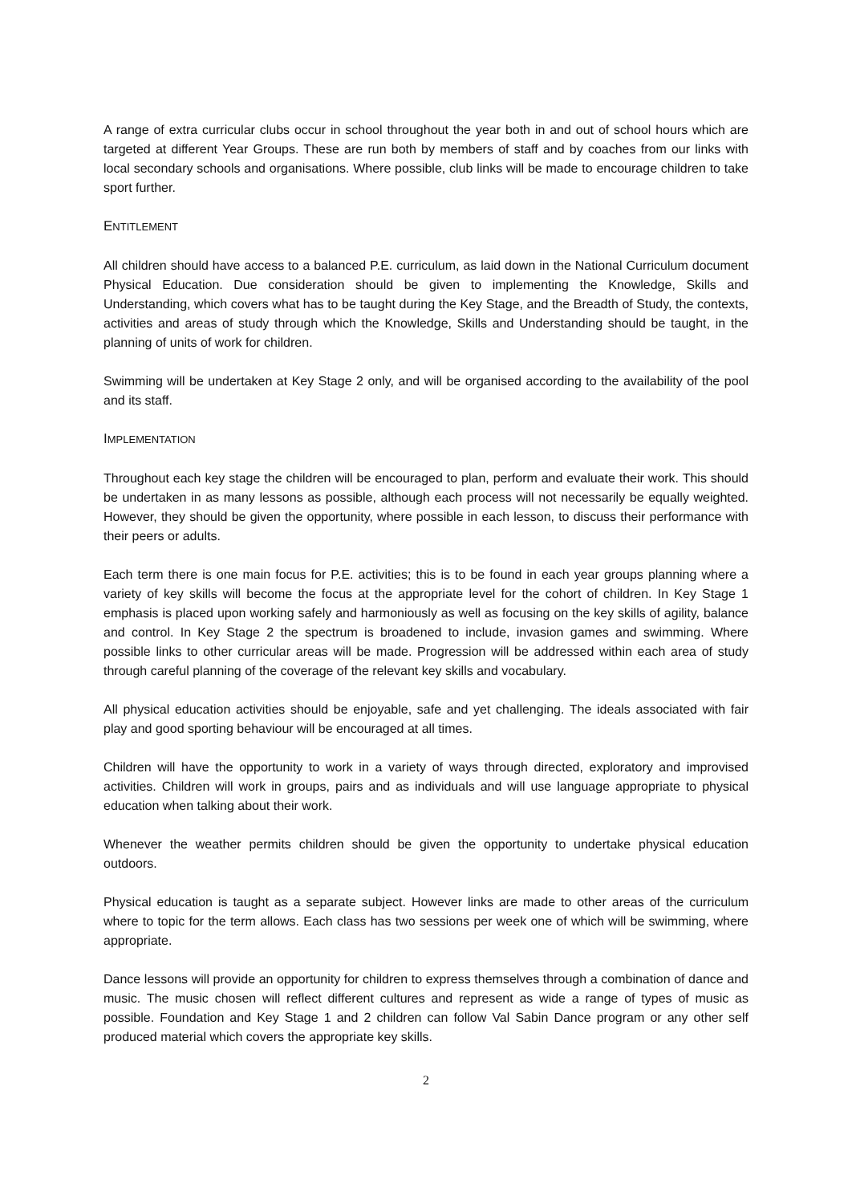A range of extra curricular clubs occur in school throughout the year both in and out of school hours which are targeted at different Year Groups. These are run both by members of staff and by coaches from our links with local secondary schools and organisations. Where possible, club links will be made to encourage children to take sport further.
ENTITLEMENT
All children should have access to a balanced P.E. curriculum, as laid down in the National Curriculum document Physical Education. Due consideration should be given to implementing the Knowledge, Skills and Understanding, which covers what has to be taught during the Key Stage, and the Breadth of Study, the contexts, activities and areas of study through which the Knowledge, Skills and Understanding should be taught, in the planning of units of work for children.
Swimming will be undertaken at Key Stage 2 only, and will be organised according to the availability of the pool and its staff.
IMPLEMENTATION
Throughout each key stage the children will be encouraged to plan, perform and evaluate their work. This should be undertaken in as many lessons as possible, although each process will not necessarily be equally weighted. However, they should be given the opportunity, where possible in each lesson, to discuss their performance with their peers or adults.
Each term there is one main focus for P.E. activities; this is to be found in each year groups planning where a variety of key skills will become the focus at the appropriate level for the cohort of children. In Key Stage 1 emphasis is placed upon working safely and harmoniously as well as focusing on the key skills of agility, balance and control. In Key Stage 2 the spectrum is broadened to include, invasion games and swimming. Where possible links to other curricular areas will be made. Progression will be addressed within each area of study through careful planning of the coverage of the relevant key skills and vocabulary.
All physical education activities should be enjoyable, safe and yet challenging. The ideals associated with fair play and good sporting behaviour will be encouraged at all times.
Children will have the opportunity to work in a variety of ways through directed, exploratory and improvised activities. Children will work in groups, pairs and as individuals and will use language appropriate to physical education when talking about their work.
Whenever the weather permits children should be given the opportunity to undertake physical education outdoors.
Physical education is taught as a separate subject. However links are made to other areas of the curriculum where to topic for the term allows. Each class has two sessions per week one of which will be swimming, where appropriate.
Dance lessons will provide an opportunity for children to express themselves through a combination of dance and music. The music chosen will reflect different cultures and represent as wide a range of types of music as possible. Foundation and Key Stage 1 and 2 children can follow Val Sabin Dance program or any other self produced material which covers the appropriate key skills.
2